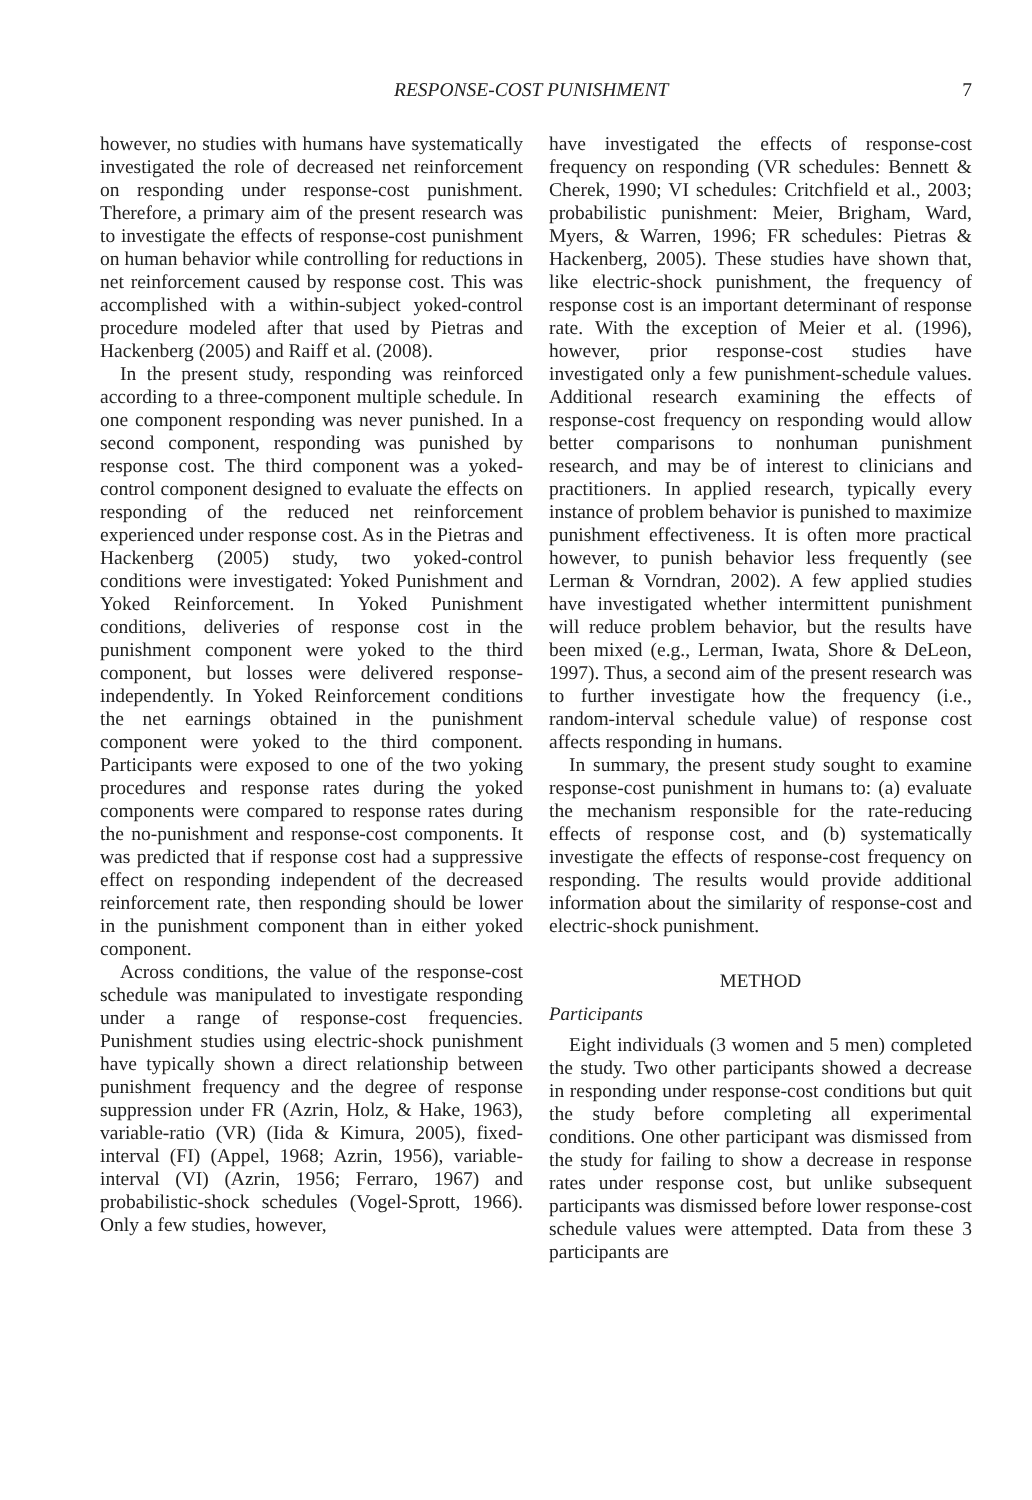RESPONSE-COST PUNISHMENT 7
however, no studies with humans have systematically investigated the role of decreased net reinforcement on responding under response-cost punishment. Therefore, a primary aim of the present research was to investigate the effects of response-cost punishment on human behavior while controlling for reductions in net reinforcement caused by response cost. This was accomplished with a within-subject yoked-control procedure modeled after that used by Pietras and Hackenberg (2005) and Raiff et al. (2008).
In the present study, responding was reinforced according to a three-component multiple schedule. In one component responding was never punished. In a second component, responding was punished by response cost. The third component was a yoked-control component designed to evaluate the effects on responding of the reduced net reinforcement experienced under response cost. As in the Pietras and Hackenberg (2005) study, two yoked-control conditions were investigated: Yoked Punishment and Yoked Reinforcement. In Yoked Punishment conditions, deliveries of response cost in the punishment component were yoked to the third component, but losses were delivered response-independently. In Yoked Reinforcement conditions the net earnings obtained in the punishment component were yoked to the third component. Participants were exposed to one of the two yoking procedures and response rates during the yoked components were compared to response rates during the no-punishment and response-cost components. It was predicted that if response cost had a suppressive effect on responding independent of the decreased reinforcement rate, then responding should be lower in the punishment component than in either yoked component.
Across conditions, the value of the response-cost schedule was manipulated to investigate responding under a range of response-cost frequencies. Punishment studies using electric-shock punishment have typically shown a direct relationship between punishment frequency and the degree of response suppression under FR (Azrin, Holz, & Hake, 1963), variable-ratio (VR) (Iida & Kimura, 2005), fixed-interval (FI) (Appel, 1968; Azrin, 1956), variable-interval (VI) (Azrin, 1956; Ferraro, 1967) and probabilistic-shock schedules (Vogel-Sprott, 1966). Only a few studies, however,
have investigated the effects of response-cost frequency on responding (VR schedules: Bennett & Cherek, 1990; VI schedules: Critchfield et al., 2003; probabilistic punishment: Meier, Brigham, Ward, Myers, & Warren, 1996; FR schedules: Pietras & Hackenberg, 2005). These studies have shown that, like electric-shock punishment, the frequency of response cost is an important determinant of response rate. With the exception of Meier et al. (1996), however, prior response-cost studies have investigated only a few punishment-schedule values. Additional research examining the effects of response-cost frequency on responding would allow better comparisons to nonhuman punishment research, and may be of interest to clinicians and practitioners. In applied research, typically every instance of problem behavior is punished to maximize punishment effectiveness. It is often more practical however, to punish behavior less frequently (see Lerman & Vorndran, 2002). A few applied studies have investigated whether intermittent punishment will reduce problem behavior, but the results have been mixed (e.g., Lerman, Iwata, Shore & DeLeon, 1997). Thus, a second aim of the present research was to further investigate how the frequency (i.e., random-interval schedule value) of response cost affects responding in humans.
In summary, the present study sought to examine response-cost punishment in humans to: (a) evaluate the mechanism responsible for the rate-reducing effects of response cost, and (b) systematically investigate the effects of response-cost frequency on responding. The results would provide additional information about the similarity of response-cost and electric-shock punishment.
METHOD
Participants
Eight individuals (3 women and 5 men) completed the study. Two other participants showed a decrease in responding under response-cost conditions but quit the study before completing all experimental conditions. One other participant was dismissed from the study for failing to show a decrease in response rates under response cost, but unlike subsequent participants was dismissed before lower response-cost schedule values were attempted. Data from these 3 participants are